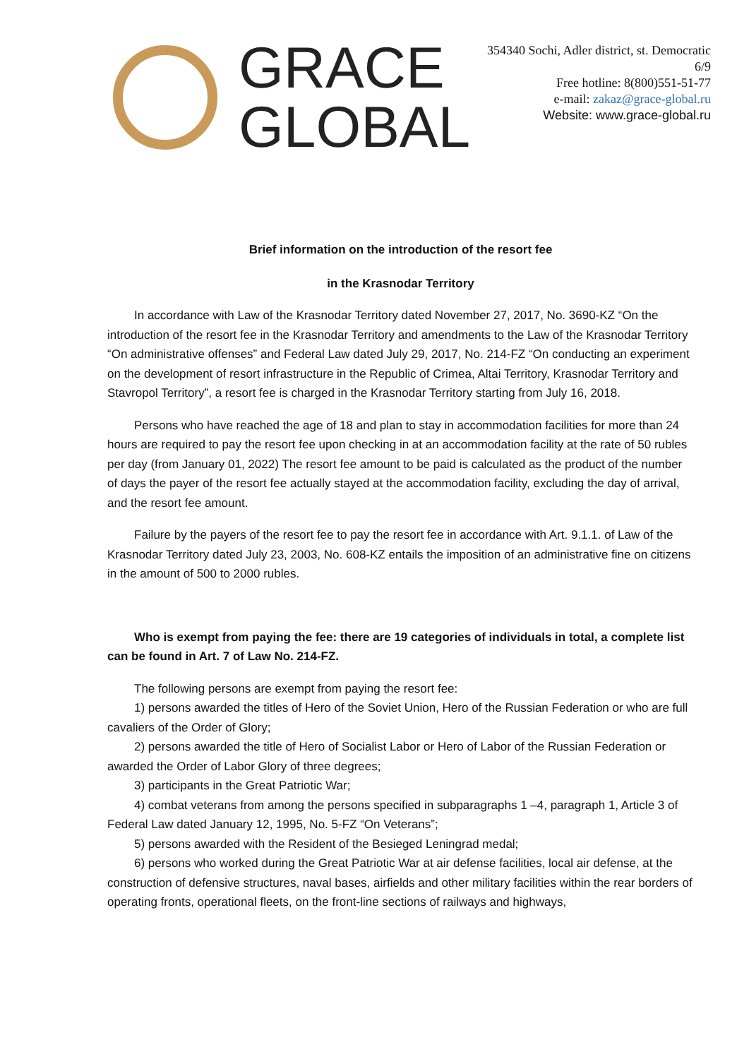GRACE
GLOBAL
354340 Sochi, Adler district, st. Democratic
6/9
Free hotline: 8(800)551-51-77
e-mail: zakaz@grace-global.ru
Website: www.grace-global.ru
Brief information on the introduction of the resort fee
in the Krasnodar Territory
In accordance with Law of the Krasnodar Territory dated November 27, 2017, No. 3690-KZ “On the introduction of the resort fee in the Krasnodar Territory and amendments to the Law of the Krasnodar Territory “On administrative offenses” and Federal Law dated July 29, 2017, No. 214-FZ “On conducting an experiment on the development of resort infrastructure in the Republic of Crimea, Altai Territory, Krasnodar Territory and Stavropol Territory”, a resort fee is charged in the Krasnodar Territory starting from July 16, 2018.
Persons who have reached the age of 18 and plan to stay in accommodation facilities for more than 24 hours are required to pay the resort fee upon checking in at an accommodation facility at the rate of 50 rubles per day (from January 01, 2022) The resort fee amount to be paid is calculated as the product of the number of days the payer of the resort fee actually stayed at the accommodation facility, excluding the day of arrival, and the resort fee amount.
Failure by the payers of the resort fee to pay the resort fee in accordance with Art. 9.1.1. of Law of the Krasnodar Territory dated July 23, 2003, No. 608-KZ entails the imposition of an administrative fine on citizens in the amount of 500 to 2000 rubles.
Who is exempt from paying the fee: there are 19 categories of individuals in total, a complete list can be found in Art. 7 of Law No. 214-FZ.
The following persons are exempt from paying the resort fee:
1) persons awarded the titles of Hero of the Soviet Union, Hero of the Russian Federation or who are full cavaliers of the Order of Glory;
2) persons awarded the title of Hero of Socialist Labor or Hero of Labor of the Russian Federation or awarded the Order of Labor Glory of three degrees;
3) participants in the Great Patriotic War;
4) combat veterans from among the persons specified in subparagraphs 1 –4, paragraph 1, Article 3 of Federal Law dated January 12, 1995, No. 5-FZ “On Veterans”;
5) persons awarded with the Resident of the Besieged Leningrad medal;
6) persons who worked during the Great Patriotic War at air defense facilities, local air defense, at the construction of defensive structures, naval bases, airfields and other military facilities within the rear borders of operating fronts, operational fleets, on the front-line sections of railways and highways,